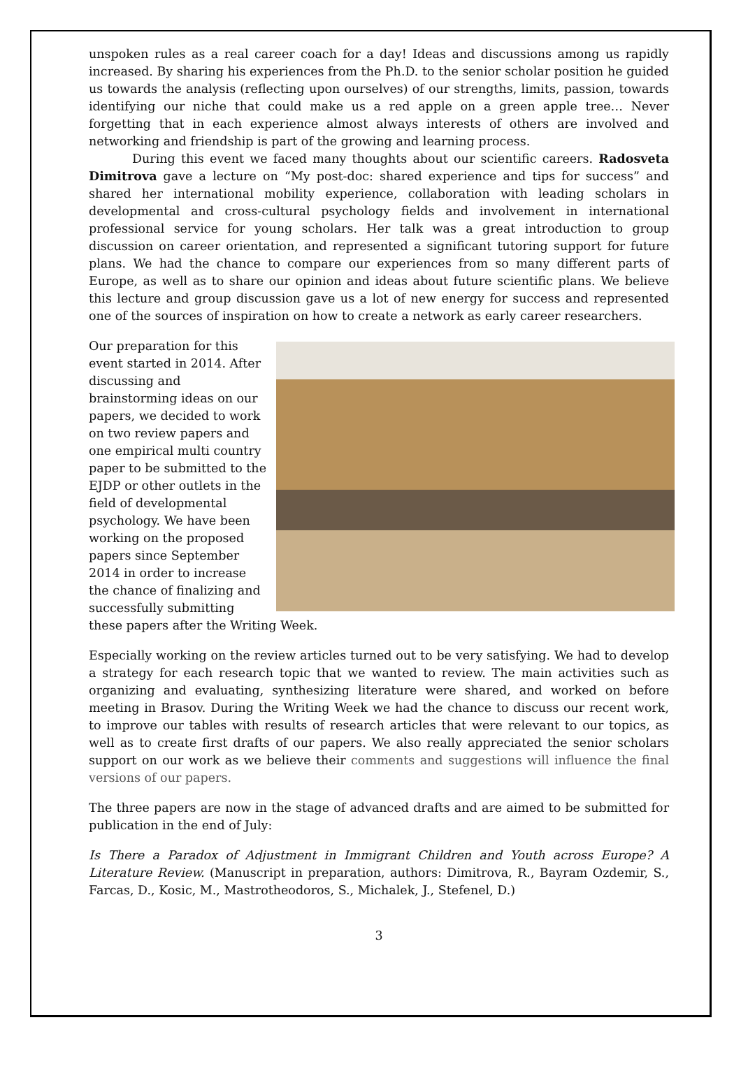unspoken rules as a real career coach for a day! Ideas and discussions among us rapidly increased. By sharing his experiences from the Ph.D. to the senior scholar position he guided us towards the analysis (reflecting upon ourselves) of our strengths, limits, passion, towards identifying our niche that could make us a red apple on a green apple tree… Never forgetting that in each experience almost always interests of others are involved and networking and friendship is part of the growing and learning process.
During this event we faced many thoughts about our scientific careers. Radosveta Dimitrova gave a lecture on “My post-doc: shared experience and tips for success” and shared her international mobility experience, collaboration with leading scholars in developmental and cross-cultural psychology fields and involvement in international professional service for young scholars. Her talk was a great introduction to group discussion on career orientation, and represented a significant tutoring support for future plans. We had the chance to compare our experiences from so many different parts of Europe, as well as to share our opinion and ideas about future scientific plans. We believe this lecture and group discussion gave us a lot of new energy for success and represented one of the sources of inspiration on how to create a network as early career researchers.
Our preparation for this event started in 2014. After discussing and brainstorming ideas on our papers, we decided to work on two review papers and one empirical multi country paper to be submitted to the EJDP or other outlets in the field of developmental psychology. We have been working on the proposed papers since September 2014 in order to increase the chance of finalizing and successfully submitting these papers after the Writing Week.
Especially working on the review articles turned out to be very satisfying. We had to develop a strategy for each research topic that we wanted to review. The main activities such as organizing and evaluating, synthesizing literature were shared, and worked on before meeting in Brasov. During the Writing Week we had the chance to discuss our recent work, to improve our tables with results of research articles that were relevant to our topics, as well as to create first drafts of our papers. We also really appreciated the senior scholars support on our work as we believe their comments and suggestions will influence the final versions of our papers.
The three papers are now in the stage of advanced drafts and are aimed to be submitted for publication in the end of July:
Is There a Paradox of Adjustment in Immigrant Children and Youth across Europe? A Literature Review. (Manuscript in preparation, authors: Dimitrova, R., Bayram Ozdemir, S., Farcas, D., Kosic, M., Mastrotheodoros, S., Michalek, J., Stefenel, D.)
3